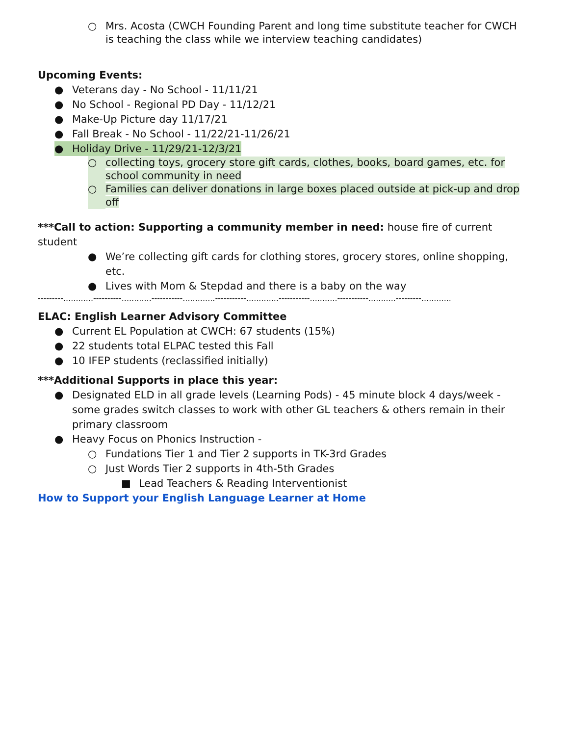○ Mrs. Acosta (CWCH Founding Parent and long time substitute teacher for CWCH is teaching the class while we interview teaching candidates)
Upcoming Events:
● Veterans day - No School - 11/11/21
● No School - Regional PD Day - 11/12/21
● Make-Up Picture day 11/17/21
● Fall Break - No School - 11/22/21-11/26/21
● Holiday Drive - 11/29/21-12/3/21
○ collecting toys, grocery store gift cards, clothes, books, board games, etc. for school community in need
○ Families can deliver donations in large boxes placed outside at pick-up and drop off
***Call to action: Supporting a community member in need: house fire of current student
● We’re collecting gift cards for clothing stores, grocery stores, online shopping, etc.
● Lives with Mom & Stepdad and there is a baby on the way
---------............----------............-----------.............-----------.............-----------...........-----------...........---------............
ELAC: English Learner Advisory Committee
● Current EL Population at CWCH: 67 students (15%)
● 22 students total ELPAC tested this Fall
● 10 IFEP students (reclassified initially)
***Additional Supports in place this year:
● Designated ELD in all grade levels (Learning Pods) - 45 minute block 4 days/week - some grades switch classes to work with other GL teachers & others remain in their primary classroom
● Heavy Focus on Phonics Instruction -
○ Fundations Tier 1 and Tier 2 supports in TK-3rd Grades
○ Just Words Tier 2 supports in 4th-5th Grades
■ Lead Teachers & Reading Interventionist
How to Support your English Language Learner at Home